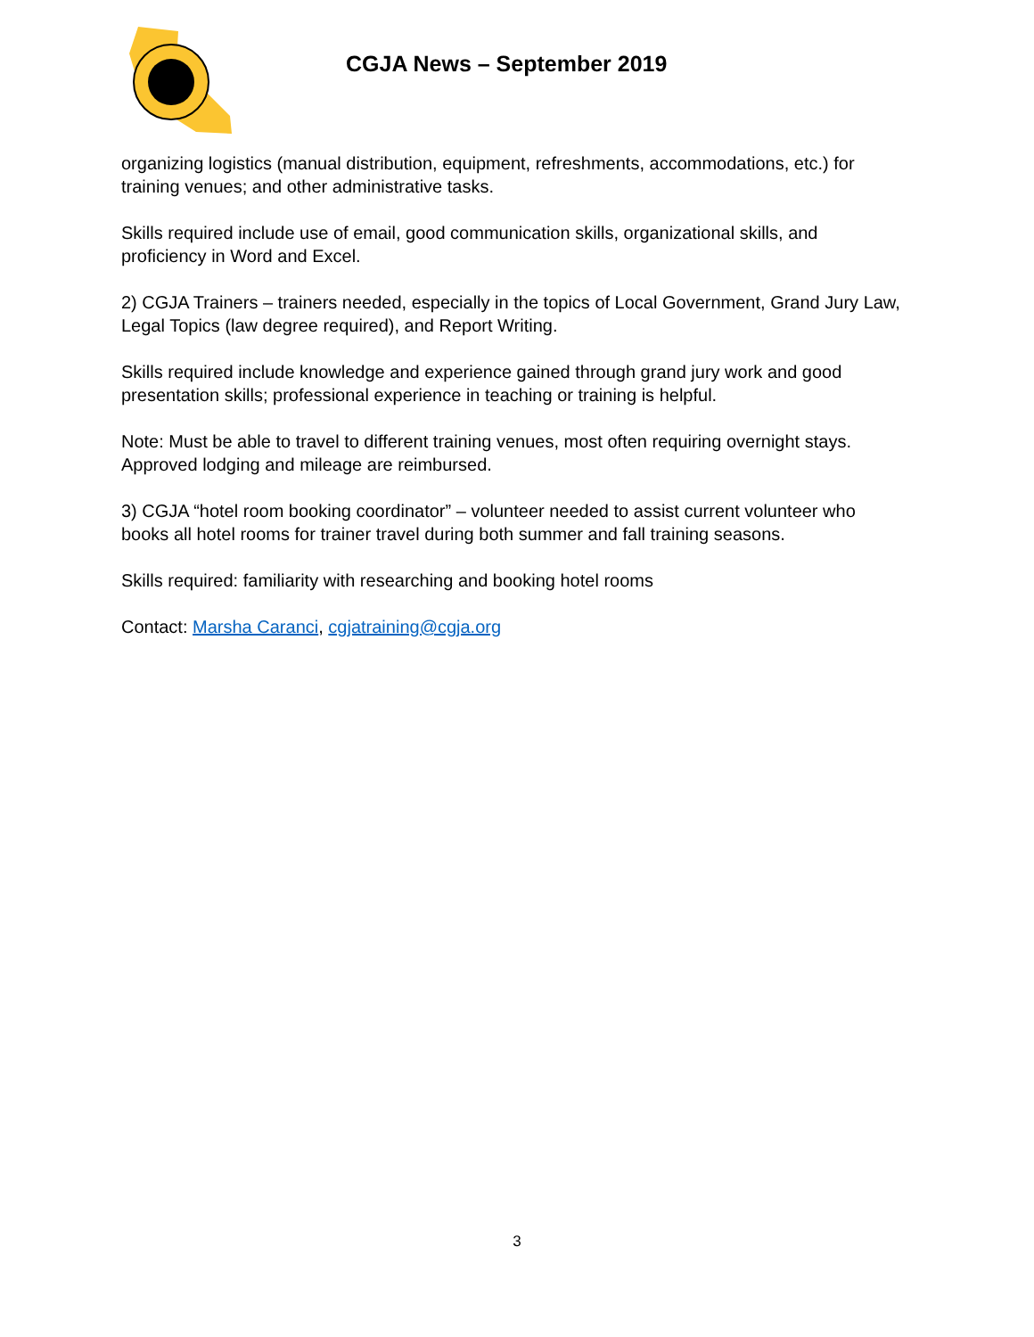CGJA News – September 2019
organizing logistics (manual distribution, equipment, refreshments, accommodations, etc.) for training venues; and other administrative tasks.
Skills required include use of email, good communication skills, organizational skills, and proficiency in Word and Excel.
2) CGJA Trainers – trainers needed, especially in the topics of Local Government, Grand Jury Law, Legal Topics (law degree required), and Report Writing.
Skills required include knowledge and experience gained through grand jury work and good presentation skills; professional experience in teaching or training is helpful.
Note: Must be able to travel to different training venues, most often requiring overnight stays. Approved lodging and mileage are reimbursed.
3) CGJA “hotel room booking coordinator” – volunteer needed to assist current volunteer who books all hotel rooms for trainer travel during both summer and fall training seasons.
Skills required: familiarity with researching and booking hotel rooms
Contact: Marsha Caranci, cgjatraining@cgja.org
3